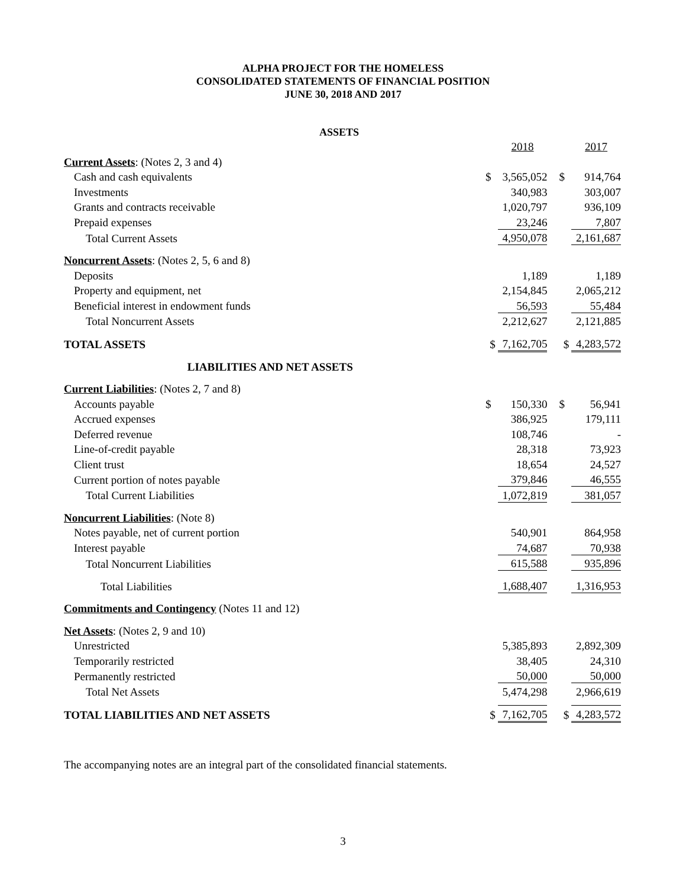ALPHA PROJECT FOR THE HOMELESS
CONSOLIDATED STATEMENTS OF FINANCIAL POSITION
JUNE 30, 2018 AND 2017
| ASSETS | | | | | |
| | | 2018 | | | 2017 |
| Current Assets : (Notes 2, 3 and 4) | | | | | |
| Cash and cash equivalents | $ | 3,565,052 | | $ | 914,764 |
| Investments | | 340,983 | | | 303,007 |
| Grants and contracts receivable | | 1,020,797 | | | 936,109 |
| Prepaid expenses | | 23,246 | | | 7,807 |
| Total Current Assets | | 4,950,078 | | | 2,161,687 |
| Noncurrent Assets : (Notes 2, 5, 6 and 8) | | | | | |
| Deposits | | 1,189 | | | 1,189 |
| Property and equipment, net | | 2,154,845 | | | 2,065,212 |
| Beneficial interest in endowment funds | | 56,593 | | | 55,484 |
| Total Noncurrent Assets | | 2,212,627 | | | 2,121,885 |
| TOTAL ASSETS | $ | 7,162,705 | | $ | 4,283,572 |
| LIABILITIES AND NET ASSETS | | | | | |
| Current Liabilities : (Notes 2, 7 and 8) | | | | | |
| Accounts payable | $ | 150,330 | | $ | 56,941 |
| Accrued expenses | | 386,925 | | | 179,111 |
| Deferred revenue | | 108,746 | | | - |
| Line-of-credit payable | | 28,318 | | | 73,923 |
| Client trust | | 18,654 | | | 24,527 |
| Current portion of notes payable | | 379,846 | | | 46,555 |
| Total Current Liabilities | | 1,072,819 | | | 381,057 |
| Noncurrent Liabilities : (Note 8) | | | | | |
| Notes payable, net of current portion | | 540,901 | | | 864,958 |
| Interest payable | | 74,687 | | | 70,938 |
| Total Noncurrent Liabilities | | 615,588 | | | 935,896 |
| Total Liabilities | | 1,688,407 | | | 1,316,953 |
| Commitments and Contingency (Notes 11 and 12) | | | | | |
| Net Assets : (Notes 2, 9 and 10) | | | | | |
| Unrestricted | | 5,385,893 | | | 2,892,309 |
| Temporarily restricted | | 38,405 | | | 24,310 |
| Permanently restricted | | 50,000 | | | 50,000 |
| Total Net Assets | | 5,474,298 | | | 2,966,619 |
| TOTAL LIABILITIES AND NET ASSETS | $ | 7,162,705 | | $ | 4,283,572 |
The accompanying notes are an integral part of the consolidated financial statements.
3